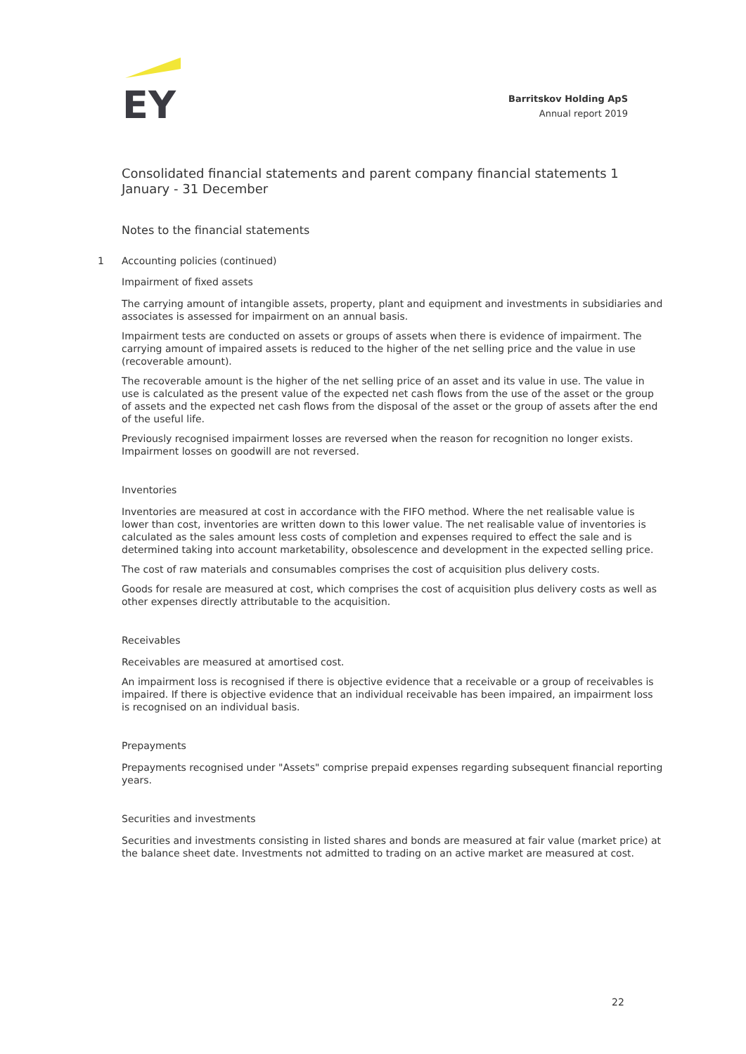EY
Barritskov Holding ApS
Annual report 2019
Consolidated financial statements and parent company financial statements 1 January - 31 December
Notes to the financial statements
1 Accounting policies (continued)
Impairment of fixed assets
The carrying amount of intangible assets, property, plant and equipment and investments in subsidiaries and associates is assessed for impairment on an annual basis.
Impairment tests are conducted on assets or groups of assets when there is evidence of impairment. The carrying amount of impaired assets is reduced to the higher of the net selling price and the value in use (recoverable amount).
The recoverable amount is the higher of the net selling price of an asset and its value in use. The value in use is calculated as the present value of the expected net cash flows from the use of the asset or the group of assets and the expected net cash flows from the disposal of the asset or the group of assets after the end of the useful life.
Previously recognised impairment losses are reversed when the reason for recognition no longer exists. Impairment losses on goodwill are not reversed.
Inventories
Inventories are measured at cost in accordance with the FIFO method. Where the net realisable value is lower than cost, inventories are written down to this lower value. The net realisable value of inventories is calculated as the sales amount less costs of completion and expenses required to effect the sale and is determined taking into account marketability, obsolescence and development in the expected selling price.
The cost of raw materials and consumables comprises the cost of acquisition plus delivery costs.
Goods for resale are measured at cost, which comprises the cost of acquisition plus delivery costs as well as other expenses directly attributable to the acquisition.
Receivables
Receivables are measured at amortised cost.
An impairment loss is recognised if there is objective evidence that a receivable or a group of receivables is impaired. If there is objective evidence that an individual receivable has been impaired, an impairment loss is recognised on an individual basis.
Prepayments
Prepayments recognised under "Assets" comprise prepaid expenses regarding subsequent financial reporting years.
Securities and investments
Securities and investments consisting in listed shares and bonds are measured at fair value (market price) at the balance sheet date. Investments not admitted to trading on an active market are measured at cost.
22